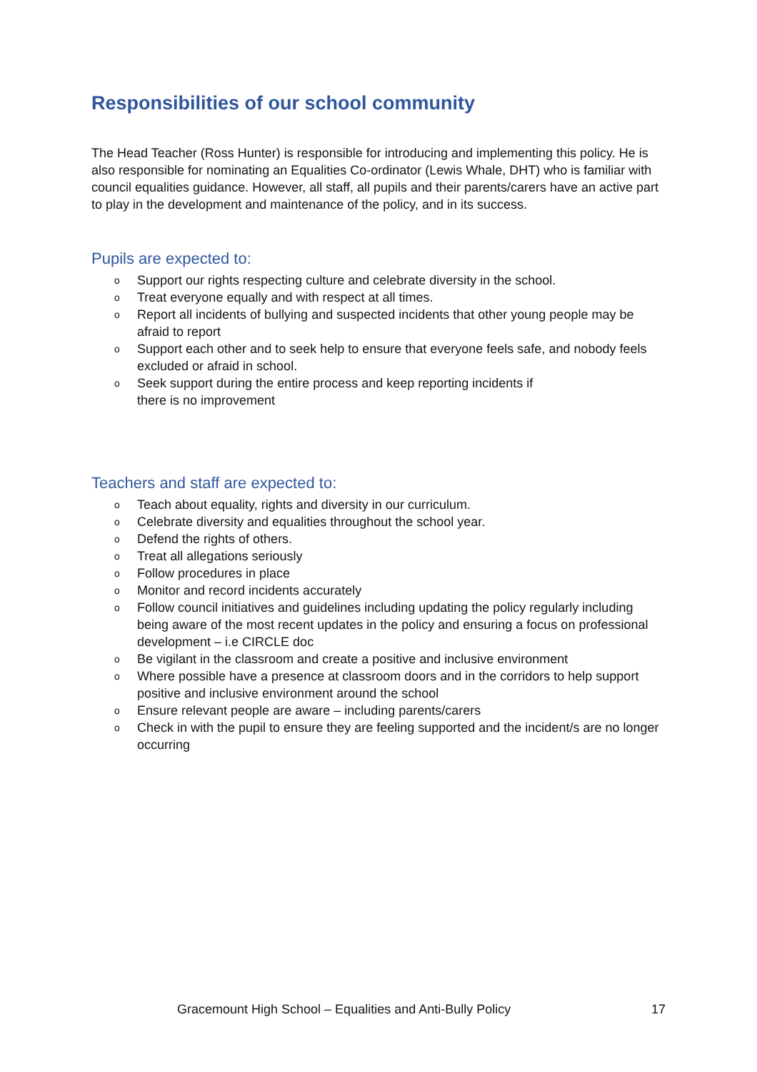Responsibilities of our school community
The Head Teacher (Ross Hunter) is responsible for introducing and implementing this policy. He is also responsible for nominating an Equalities Co-ordinator (Lewis Whale, DHT) who is familiar with council equalities guidance. However, all staff, all pupils and their parents/carers have an active part to play in the development and maintenance of the policy, and in its success.
Pupils are expected to:
o Support our rights respecting culture and celebrate diversity in the school.
o Treat everyone equally and with respect at all times.
o Report all incidents of bullying and suspected incidents that other young people may be afraid to report
o Support each other and to seek help to ensure that everyone feels safe, and nobody feels excluded or afraid in school.
o Seek support during the entire process and keep reporting incidents if
there is no improvement
Teachers and staff are expected to:
o Teach about equality, rights and diversity in our curriculum.
o Celebrate diversity and equalities throughout the school year.
o Defend the rights of others.
o Treat all allegations seriously
o Follow procedures in place
o Monitor and record incidents accurately
o Follow council initiatives and guidelines including updating the policy regularly including being aware of the most recent updates in the policy and ensuring a focus on professional development – i.e CIRCLE doc
o Be vigilant in the classroom and create a positive and inclusive environment
o Where possible have a presence at classroom doors and in the corridors to help support positive and inclusive environment around the school
o Ensure relevant people are aware – including parents/carers
o Check in with the pupil to ensure they are feeling supported and the incident/s are no longer occurring
Gracemount High School – Equalities and Anti-Bully Policy 17